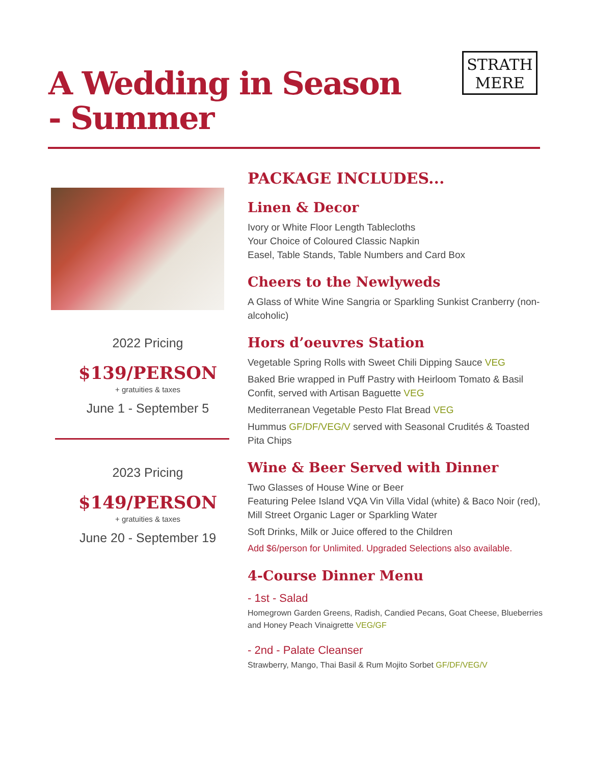A Wedding in Season
- Summer
STRATH
MERE
2022 Pricing
$139/PERSON
+ gratuities & taxes
June 1 - September 5
2023 Pricing
$149/PERSON
+ gratuities & taxes
June 20 - September 19
PACKAGE INCLUDES...
Linen & Decor
Ivory or White Floor Length Tablecloths
Your Choice of Coloured Classic Napkin
Easel, Table Stands, Table Numbers and Card Box
Cheers to the Newlyweds
A Glass of White Wine Sangria or Sparkling Sunkist Cranberry (non-alcoholic)
Hors d’oeuvres Station
Vegetable Spring Rolls with Sweet Chili Dipping Sauce VEG
Baked Brie wrapped in Puff Pastry with Heirloom Tomato & Basil Confit, served with Artisan Baguette VEG
Mediterranean Vegetable Pesto Flat Bread VEG
Hummus GF/DF/VEG/V served with Seasonal Crudités & Toasted Pita Chips
Wine & Beer Served with Dinner
Two Glasses of House Wine or Beer
Featuring Pelee Island VQA Vin Villa Vidal (white) & Baco Noir (red), Mill Street Organic Lager or Sparkling Water
Soft Drinks, Milk or Juice offered to the Children
Add $6/person for Unlimited. Upgraded Selections also available.
4-Course Dinner Menu
- 1st - Salad
Homegrown Garden Greens, Radish, Candied Pecans, Goat Cheese, Blueberries and Honey Peach Vinaigrette VEG/GF
- 2nd - Palate Cleanser
Strawberry, Mango, Thai Basil & Rum Mojito Sorbet GF/DF/VEG/V